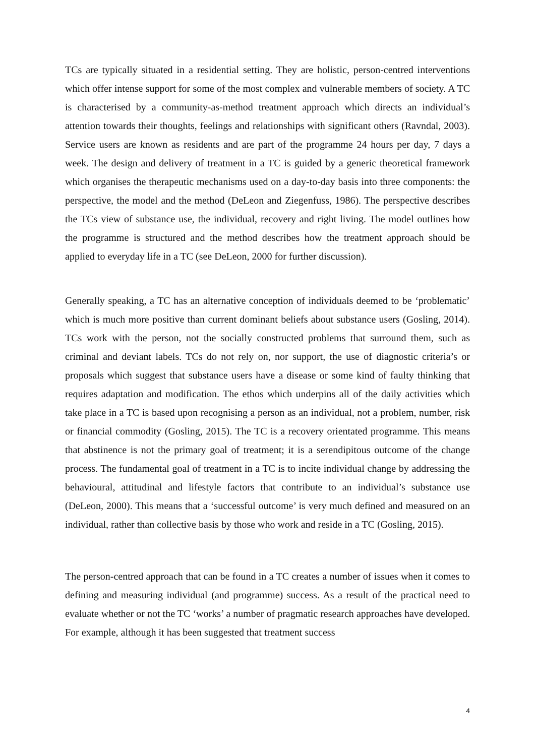TCs are typically situated in a residential setting. They are holistic, person-centred interventions which offer intense support for some of the most complex and vulnerable members of society. A TC is characterised by a community-as-method treatment approach which directs an individual’s attention towards their thoughts, feelings and relationships with significant others (Ravndal, 2003). Service users are known as residents and are part of the programme 24 hours per day, 7 days a week. The design and delivery of treatment in a TC is guided by a generic theoretical framework which organises the therapeutic mechanisms used on a day-to-day basis into three components: the perspective, the model and the method (DeLeon and Ziegenfuss, 1986). The perspective describes the TCs view of substance use, the individual, recovery and right living. The model outlines how the programme is structured and the method describes how the treatment approach should be applied to everyday life in a TC (see DeLeon, 2000 for further discussion).
Generally speaking, a TC has an alternative conception of individuals deemed to be ‘problematic’ which is much more positive than current dominant beliefs about substance users (Gosling, 2014). TCs work with the person, not the socially constructed problems that surround them, such as criminal and deviant labels. TCs do not rely on, nor support, the use of diagnostic criteria’s or proposals which suggest that substance users have a disease or some kind of faulty thinking that requires adaptation and modification. The ethos which underpins all of the daily activities which take place in a TC is based upon recognising a person as an individual, not a problem, number, risk or financial commodity (Gosling, 2015). The TC is a recovery orientated programme. This means that abstinence is not the primary goal of treatment; it is a serendipitous outcome of the change process. The fundamental goal of treatment in a TC is to incite individual change by addressing the behavioural, attitudinal and lifestyle factors that contribute to an individual’s substance use (DeLeon, 2000). This means that a ‘successful outcome’ is very much defined and measured on an individual, rather than collective basis by those who work and reside in a TC (Gosling, 2015).
The person-centred approach that can be found in a TC creates a number of issues when it comes to defining and measuring individual (and programme) success. As a result of the practical need to evaluate whether or not the TC ‘works’ a number of pragmatic research approaches have developed. For example, although it has been suggested that treatment success
4